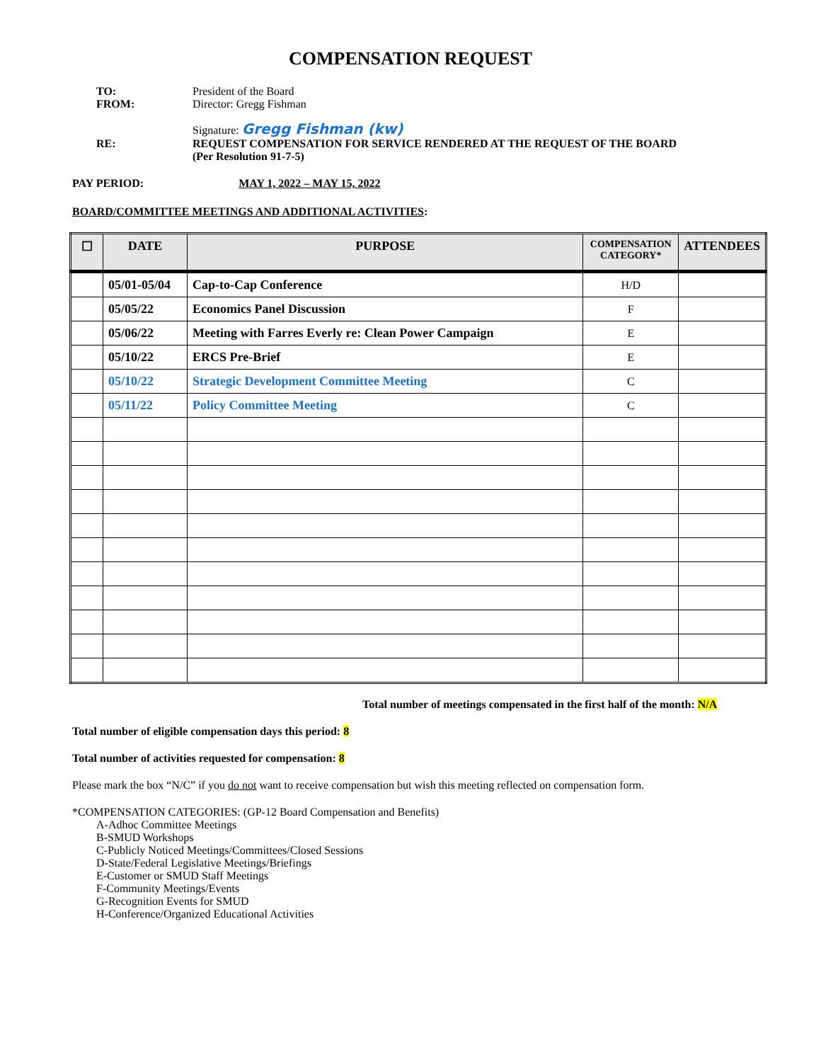COMPENSATION REQUEST
TO: President of the Board
FROM: Director: Gregg Fishman
Signature: Gregg Fishman (kw)
RE: REQUEST COMPENSATION FOR SERVICE RENDERED AT THE REQUEST OF THE BOARD
(Per Resolution 91-7-5)
PAY PERIOD: MAY 1, 2022 – MAY 15, 2022
BOARD/COMMITTEE MEETINGS AND ADDITIONAL ACTIVITIES:
| ☐ | DATE | PURPOSE | COMPENSATION CATEGORY* | ATTENDEES |
| --- | --- | --- | --- | --- |
| | 05/01-05/04 | Cap-to-Cap Conference | H/D | |
| | 05/05/22 | Economics Panel Discussion | F | |
| | 05/06/22 | Meeting with Farres Everly re: Clean Power Campaign | E | |
| | 05/10/22 | ERCS Pre-Brief | E | |
| | 05/10/22 | Strategic Development Committee Meeting | C | |
| | 05/11/22 | Policy Committee Meeting | C | |
Total number of meetings compensated in the first half of the month: N/A
Total number of eligible compensation days this period: 8
Total number of activities requested for compensation: 8
Please mark the box “N/C” if you do not want to receive compensation but wish this meeting reflected on compensation form.
*COMPENSATION CATEGORIES: (GP-12 Board Compensation and Benefits)
A-Adhoc Committee Meetings
B-SMUD Workshops
C-Publicly Noticed Meetings/Committees/Closed Sessions
D-State/Federal Legislative Meetings/Briefings
E-Customer or SMUD Staff Meetings
F-Community Meetings/Events
G-Recognition Events for SMUD
H-Conference/Organized Educational Activities